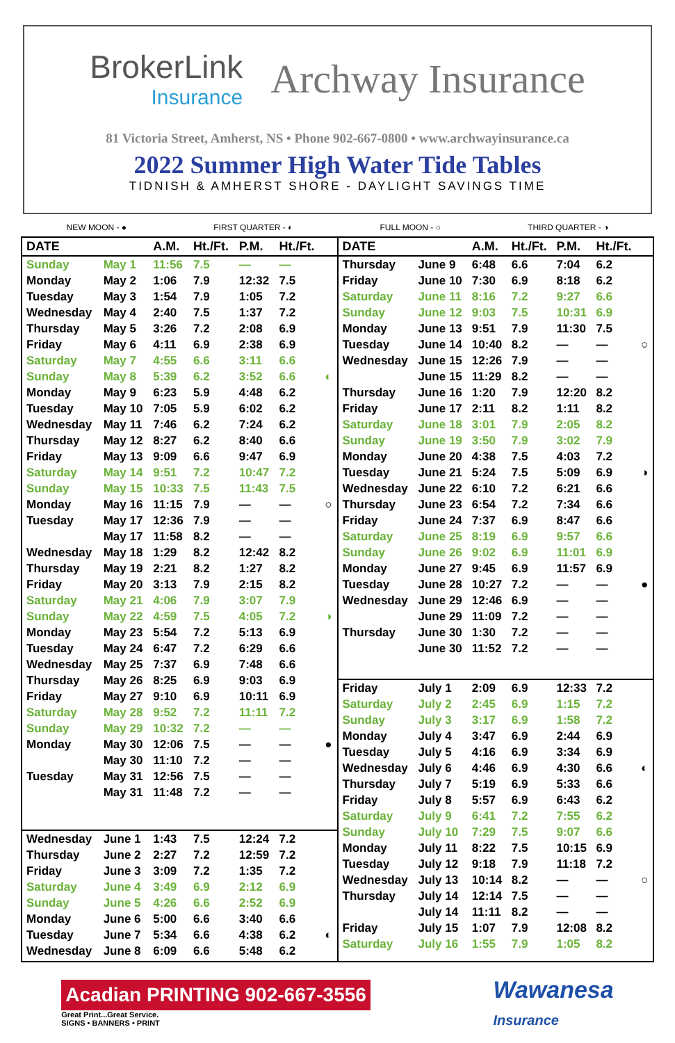BrokerLink
Insurance
Archway Insurance
81 Victoria Street, Amherst, NS • Phone 902-667-0800 • www.archwayinsurance.ca
2022 Summer High Water Tide Tables
TIDNISH & AMHERST SHORE - DAYLIGHT SAVINGS TIME
NEW MOON - ● FIRST QUARTER - ◐ FULL MOON - ○ THIRD QUARTER - ◑
| DATE | | A.M. | Ht./Ft. | P.M. | Ht./Ft. | |
| --- | --- | --- | --- | --- | --- | --- |
| Sunday | May 1 | 11:56 | 7.5 | — | — | |
| Monday | May 2 | 1:06 | 7.9 | 12:32 | 7.5 | |
| Tuesday | May 3 | 1:54 | 7.9 | 1:05 | 7.2 | |
| Wednesday | May 4 | 2:40 | 7.5 | 1:37 | 7.2 | |
| Thursday | May 5 | 3:26 | 7.2 | 2:08 | 6.9 | |
| Friday | May 6 | 4:11 | 6.9 | 2:38 | 6.9 | |
| Saturday | May 7 | 4:55 | 6.6 | 3:11 | 6.6 | |
| Sunday | May 8 | 5:39 | 6.2 | 3:52 | 6.6 | ◐ |
| Monday | May 9 | 6:23 | 5.9 | 4:48 | 6.2 | |
| Tuesday | May 10 | 7:05 | 5.9 | 6:02 | 6.2 | |
| Wednesday | May 11 | 7:46 | 6.2 | 7:24 | 6.2 | |
| Thursday | May 12 | 8:27 | 6.2 | 8:40 | 6.6 | |
| Friday | May 13 | 9:09 | 6.6 | 9:47 | 6.9 | |
| Saturday | May 14 | 9:51 | 7.2 | 10:47 | 7.2 | |
| Sunday | May 15 | 10:33 | 7.5 | 11:43 | 7.5 | |
| Monday | May 16 | 11:15 | 7.9 | — | — | ○ |
| Tuesday | May 17 | 12:36 | 7.9 | — | — | |
| | May 17 | 11:58 | 8.2 | — | — | |
| Wednesday | May 18 | 1:29 | 8.2 | 12:42 | 8.2 | |
| Thursday | May 19 | 2:21 | 8.2 | 1:27 | 8.2 | |
| Friday | May 20 | 3:13 | 7.9 | 2:15 | 8.2 | |
| Saturday | May 21 | 4:06 | 7.9 | 3:07 | 7.9 | |
| Sunday | May 22 | 4:59 | 7.5 | 4:05 | 7.2 | ◑ |
| Monday | May 23 | 5:54 | 7.2 | 5:13 | 6.9 | |
| Tuesday | May 24 | 6:47 | 7.2 | 6:29 | 6.6 | |
| Wednesday | May 25 | 7:37 | 6.9 | 7:48 | 6.6 | |
| Thursday | May 26 | 8:25 | 6.9 | 9:03 | 6.9 | |
| Friday | May 27 | 9:10 | 6.9 | 10:11 | 6.9 | |
| Saturday | May 28 | 9:52 | 7.2 | 11:11 | 7.2 | |
| Sunday | May 29 | 10:32 | 7.2 | — | — | |
| Monday | May 30 | 12:06 | 7.5 | — | — | ● |
| | May 30 | 11:10 | 7.2 | — | — | |
| Tuesday | May 31 | 12:56 | 7.5 | — | — | |
| | May 31 | 11:48 | 7.2 | — | — | |
| Wednesday | June 1 | 1:43 | 7.5 | 12:24 | 7.2 | |
| Thursday | June 2 | 2:27 | 7.2 | 12:59 | 7.2 | |
| Friday | June 3 | 3:09 | 7.2 | 1:35 | 7.2 | |
| Saturday | June 4 | 3:49 | 6.9 | 2:12 | 6.9 | |
| Sunday | June 5 | 4:26 | 6.6 | 2:52 | 6.9 | |
| Monday | June 6 | 5:00 | 6.6 | 3:40 | 6.6 | |
| Tuesday | June 7 | 5:34 | 6.6 | 4:38 | 6.2 | ◐ |
| Wednesday | June 8 | 6:09 | 6.6 | 5:48 | 6.2 | |
| DATE | | A.M. | Ht./Ft. | P.M. | Ht./Ft. | |
| --- | --- | --- | --- | --- | --- | --- |
| Thursday | June 9 | 6:48 | 6.6 | 7:04 | 6.2 | |
| Friday | June 10 | 7:30 | 6.9 | 8:18 | 6.2 | |
| Saturday | June 11 | 8:16 | 7.2 | 9:27 | 6.6 | |
| Sunday | June 12 | 9:03 | 7.5 | 10:31 | 6.9 | |
| Monday | June 13 | 9:51 | 7.9 | 11:30 | 7.5 | |
| Tuesday | June 14 | 10:40 | 8.2 | — | — | ○ |
| Wednesday | June 15 | 12:26 | 7.9 | — | — | |
| | June 15 | 11:29 | 8.2 | — | — | |
| Thursday | June 16 | 1:20 | 7.9 | 12:20 | 8.2 | |
| Friday | June 17 | 2:11 | 8.2 | 1:11 | 8.2 | |
| Saturday | June 18 | 3:01 | 7.9 | 2:05 | 8.2 | |
| Sunday | June 19 | 3:50 | 7.9 | 3:02 | 7.9 | |
| Monday | June 20 | 4:38 | 7.5 | 4:03 | 7.2 | |
| Tuesday | June 21 | 5:24 | 7.5 | 5:09 | 6.9 | ◑ |
| Wednesday | June 22 | 6:10 | 7.2 | 6:21 | 6.6 | |
| Thursday | June 23 | 6:54 | 7.2 | 7:34 | 6.6 | |
| Friday | June 24 | 7:37 | 6.9 | 8:47 | 6.6 | |
| Saturday | June 25 | 8:19 | 6.9 | 9:57 | 6.6 | |
| Sunday | June 26 | 9:02 | 6.9 | 11:01 | 6.9 | |
| Monday | June 27 | 9:45 | 6.9 | 11:57 | 6.9 | |
| Tuesday | June 28 | 10:27 | 7.2 | — | — | ● |
| Wednesday | June 29 | 12:46 | 6.9 | — | — | |
| | June 29 | 11:09 | 7.2 | — | — | |
| Thursday | June 30 | 1:30 | 7.2 | — | — | |
| | June 30 | 11:52 | 7.2 | — | — | |
| Friday | July 1 | 2:09 | 6.9 | 12:33 | 7.2 | |
| Saturday | July 2 | 2:45 | 6.9 | 1:15 | 7.2 | |
| Sunday | July 3 | 3:17 | 6.9 | 1:58 | 7.2 | |
| Monday | July 4 | 3:47 | 6.9 | 2:44 | 6.9 | |
| Tuesday | July 5 | 4:16 | 6.9 | 3:34 | 6.9 | |
| Wednesday | July 6 | 4:46 | 6.9 | 4:30 | 6.6 | ◐ |
| Thursday | July 7 | 5:19 | 6.9 | 5:33 | 6.6 | |
| Friday | July 8 | 5:57 | 6.9 | 6:43 | 6.2 | |
| Saturday | July 9 | 6:41 | 7.2 | 7:55 | 6.2 | |
| Sunday | July 10 | 7:29 | 7.5 | 9:07 | 6.6 | |
| Monday | July 11 | 8:22 | 7.5 | 10:15 | 6.9 | |
| Tuesday | July 12 | 9:18 | 7.9 | 11:18 | 7.2 | |
| Wednesday | July 13 | 10:14 | 8.2 | — | — | ○ |
| Thursday | July 14 | 12:14 | 7.5 | — | — | |
| | July 14 | 11:11 | 8.2 | — | — | |
| Friday | July 15 | 1:07 | 7.9 | 12:08 | 8.2 | |
| Saturday | July 16 | 1:55 | 7.9 | 1:05 | 8.2 | |
Acadian PRINTING 902-667-3556
Great Print...Great Service.
SIGNS • BANNERS • PRINT
Wawanesa
Insurance